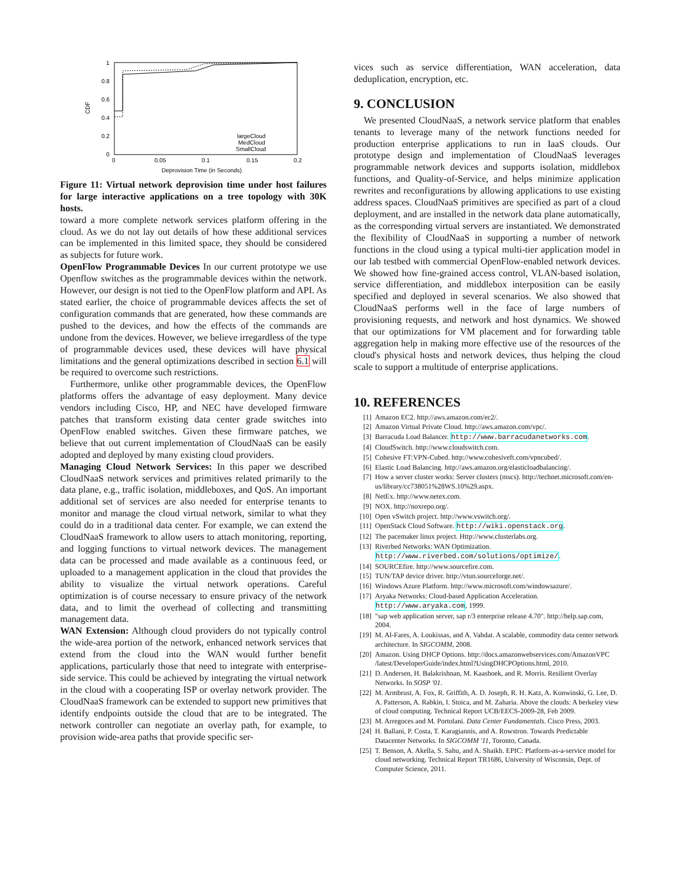1
0.8
0.6
0.4
0.2
0
0
0.05
0.1
0.15
0.2
CDF
Deprovision Time (in Seconds)
largeCloud
MedCloud
SmallCloud
Figure 11: Virtual network deprovision time under host failures for large interactive applications on a tree topology with 30K hosts.
toward a more complete network services platform offering in the cloud. As we do not lay out details of how these additional services can be implemented in this limited space, they should be considered as subjects for future work.
OpenFlow Programmable Devices In our current prototype we use Openflow switches as the programmable devices within the network. However, our design is not tied to the OpenFlow platform and API. As stated earlier, the choice of programmable devices affects the set of configuration commands that are generated, how these commands are pushed to the devices, and how the effects of the commands are undone from the devices. However, we believe irregardless of the type of programmable devices used, these devices will have physical limitations and the general optimizations described in section 6.1 will be required to overcome such restrictions.
Furthermore, unlike other programmable devices, the OpenFlow platforms offers the advantage of easy deployment. Many device vendors including Cisco, HP, and NEC have developed firmware patches that transform existing data center grade switches into OpenFlow enabled switches. Given these firmware patches, we believe that out current implementation of CloudNaaS can be easily adopted and deployed by many existing cloud providers.
Managing Cloud Network Services: In this paper we described CloudNaaS network services and primitives related primarily to the data plane, e.g., traffic isolation, middleboxes, and QoS. An important additional set of services are also needed for enterprise tenants to monitor and manage the cloud virtual network, similar to what they could do in a traditional data center. For example, we can extend the CloudNaaS framework to allow users to attach monitoring, reporting, and logging functions to virtual network devices. The management data can be processed and made available as a continuous feed, or uploaded to a management application in the cloud that provides the ability to visualize the virtual network operations. Careful optimization is of course necessary to ensure privacy of the network data, and to limit the overhead of collecting and transmitting management data.
WAN Extension: Although cloud providers do not typically control the wide-area portion of the network, enhanced network services that extend from the cloud into the WAN would further benefit applications, particularly those that need to integrate with enterprise-side service. This could be achieved by integrating the virtual network in the cloud with a cooperating ISP or overlay network provider. The CloudNaaS framework can be extended to support new primitives that identify endpoints outside the cloud that are to be integrated. The network controller can negotiate an overlay path, for example, to provision wide-area paths that provide specific ser-
vices such as service differentiation, WAN acceleration, data deduplication, encryption, etc.
9. CONCLUSION
We presented CloudNaaS, a network service platform that enables tenants to leverage many of the network functions needed for production enterprise applications to run in IaaS clouds. Our prototype design and implementation of CloudNaaS leverages programmable network devices and supports isolation, middlebox functions, and Quality-of-Service, and helps minimize application rewrites and reconfigurations by allowing applications to use existing address spaces. CloudNaaS primitives are specified as part of a cloud deployment, and are installed in the network data plane automatically, as the corresponding virtual servers are instantiated. We demonstrated the flexibility of CloudNaaS in supporting a number of network functions in the cloud using a typical multi-tier application model in our lab testbed with commercial OpenFlow-enabled network devices. We showed how fine-grained access control, VLAN-based isolation, service differentiation, and middlebox interposition can be easily specified and deployed in several scenarios. We also showed that CloudNaaS performs well in the face of large numbers of provisioning requests, and network and host dynamics. We showed that our optimizations for VM placement and for forwarding table aggregation help in making more effective use of the resources of the cloud's physical hosts and network devices, thus helping the cloud scale to support a multitude of enterprise applications.
10. REFERENCES
[1] Amazon EC2. http://aws.amazon.com/ec2/.
[2] Amazon Virtual Private Cloud. http://aws.amazon.com/vpc/.
[3] Barracuda Load Balancer. http://www.barracudanetworks.com.
[4] CloudSwitch. http://www.cloudswitch.com.
[5] Cohesive FT:VPN-Cubed. http://www.cohesiveft.com/vpncubed/.
[6] Elastic Load Balancing. http://aws.amazon.org/elasticloadbalancing/.
[7] How a server cluster works: Server clusters (mscs). http://technet.microsoft.com/en-us/library/cc738051%28WS.10%29.aspx.
[8] NetEx. http://www.netex.com.
[9] NOX. http://noxrepo.org/.
[10] Open vSwitch project. http://www.vswitch.org/.
[11] OpenStack Cloud Software. http://wiki.openstack.org.
[12] The pacemaker linux project. Http://www.clusterlabs.org.
[13] Riverbed Networks: WAN Optimization. http://www.riverbed.com/solutions/optimize/.
[14] SOURCEfire. http://www.sourcefire.com.
[15] TUN/TAP device driver. http://vtun.sourceforge.net/.
[16] Windows Azure Platform. http://www.microsoft.com/windowsazure/.
[17] Aryaka Networks: Cloud-based Application Acceleration. http://www.aryaka.com, 1999.
[18] "sap web application server, sap r/3 enterprise release 4.70". http://help.sap.com, 2004.
[19] M. Al-Fares, A. Loukissas, and A. Vahdat. A scalable, commodity data center network architecture. In SIGCOMM, 2008.
[20] Amazon. Using DHCP Options. http://docs.amazonwebservices.com/AmazonVPC /latest/DeveloperGuide/index.html?UsingDHCPOptions.html, 2010.
[21] D. Andersen, H. Balakrishnan, M. Kaashoek, and R. Morris. Resilient Overlay Networks. In SOSP '01.
[22] M. Armbrust, A. Fox, R. Griffith, A. D. Joseph, R. H. Katz, A. Konwinski, G. Lee, D. A. Patterson, A. Rabkin, I. Stoica, and M. Zaharia. Above the clouds: A berkeley view of cloud computing. Technical Report UCB/EECS-2009-28, Feb 2009.
[23] M. Arregoces and M. Portolani. Data Center Fundamentals. Cisco Press, 2003.
[24] H. Ballani, P. Costa, T. Karagiannis, and A. Rowstron. Towards Predictable Datacenter Networks. In SIGCOMM '11, Toronto, Canada.
[25] T. Benson, A. Akella, S. Sahu, and A. Shaikh. EPIC: Platform-as-a-service model for cloud networking. Technical Report TR1686, University of Wisconsin, Dept. of Computer Science, 2011.